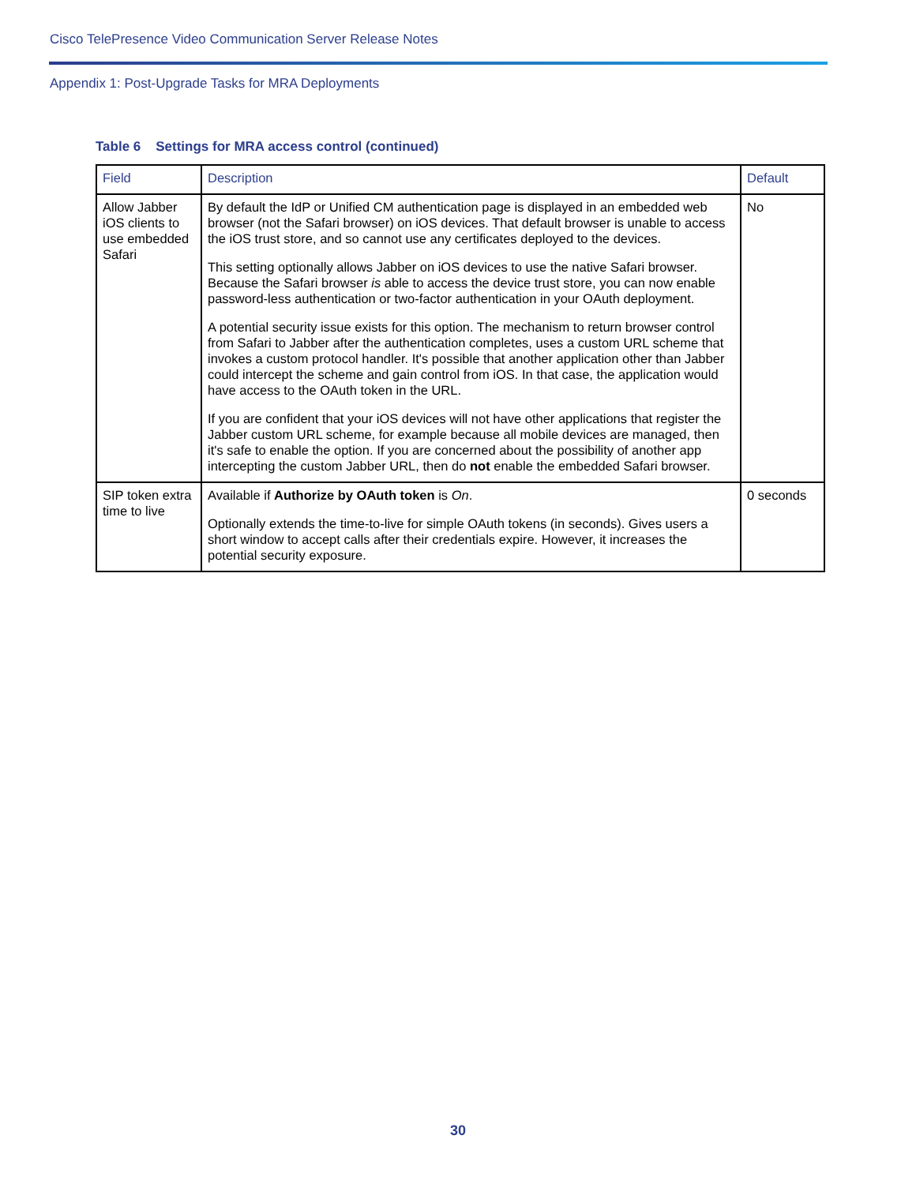Cisco TelePresence Video Communication Server Release Notes
Appendix 1: Post-Upgrade Tasks for MRA Deployments
Table 6 Settings for MRA access control (continued)
| Field | Description | Default |
| --- | --- | --- |
| Allow Jabber iOS clients to use embedded Safari | By default the IdP or Unified CM authentication page is displayed in an embedded web browser (not the Safari browser) on iOS devices. That default browser is unable to access the iOS trust store, and so cannot use any certificates deployed to the devices. This setting optionally allows Jabber on iOS devices to use the native Safari browser. Because the Safari browser is able to access the device trust store, you can now enable password-less authentication or two-factor authentication in your OAuth deployment. A potential security issue exists for this option. The mechanism to return browser control from Safari to Jabber after the authentication completes, uses a custom URL scheme that invokes a custom protocol handler. It's possible that another application other than Jabber could intercept the scheme and gain control from iOS. In that case, the application would have access to the OAuth token in the URL. If you are confident that your iOS devices will not have other applications that register the Jabber custom URL scheme, for example because all mobile devices are managed, then it's safe to enable the option. If you are concerned about the possibility of another app intercepting the custom Jabber URL, then do not enable the embedded Safari browser. | No |
| SIP token extra time to live | Available if Authorize by OAuth token is On . Optionally extends the time-to-live for simple OAuth tokens (in seconds). Gives users a short window to accept calls after their credentials expire. However, it increases the potential security exposure. | 0 seconds |
30